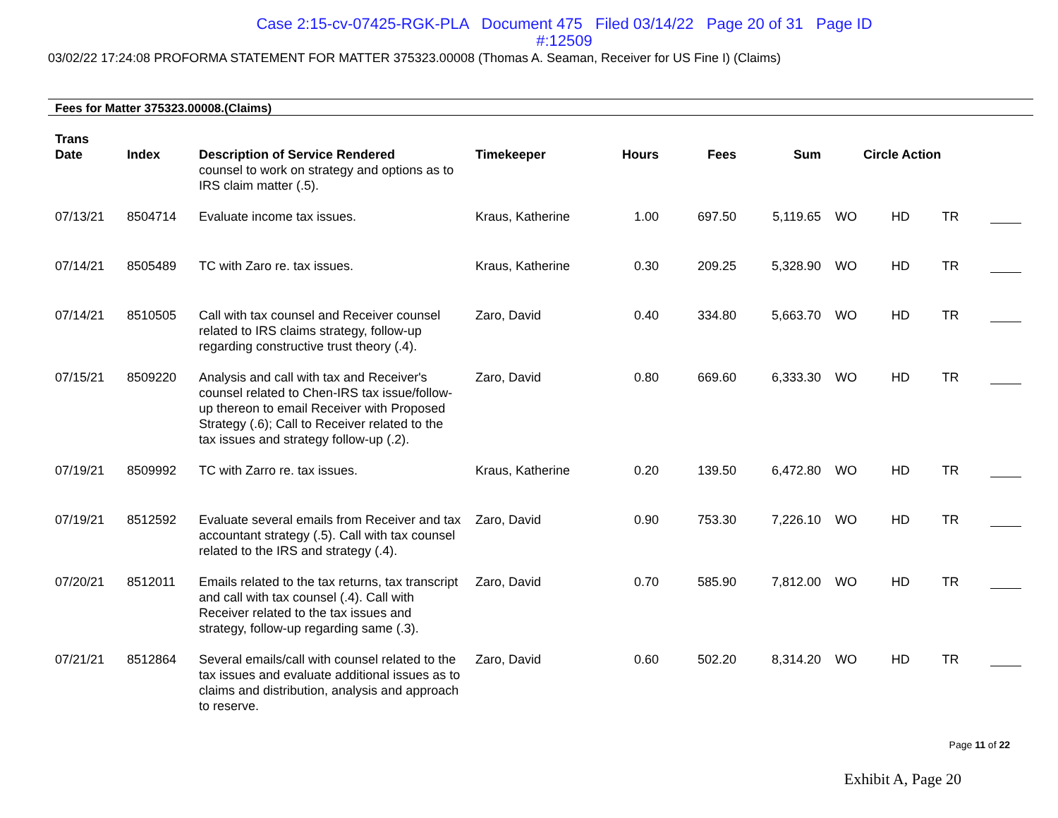Case 2:15-cv-07425-RGK-PLA Document 475 Filed 03/14/22 Page 20 of 31 Page ID
#:12509
03/02/22 17:24:08 PROFORMA STATEMENT FOR MATTER 375323.00008 (Thomas A. Seaman, Receiver for US Fine I) (Claims)
Fees for Matter 375323.00008.(Claims)
| Trans Date | Index | Description of Service Rendered | Timekeeper | Hours | Fees | Sum | Circle Action | | | |
| --- | --- | --- | --- | --- | --- | --- | --- | --- | --- | --- |
| | | counsel to work on strategy and options as to IRS claim matter (.5). | | | | | | | | |
| 07/13/21 | 8504714 | Evaluate income tax issues. | Kraus, Katherine | 1.00 | 697.50 | 5,119.65 | WO | HD | TR | |
| 07/14/21 | 8505489 | TC with Zaro re. tax issues. | Kraus, Katherine | 0.30 | 209.25 | 5,328.90 | WO | HD | TR | |
| 07/14/21 | 8510505 | Call with tax counsel and Receiver counsel related to IRS claims strategy, follow-up regarding constructive trust theory (.4). | Zaro, David | 0.40 | 334.80 | 5,663.70 | WO | HD | TR | |
| 07/15/21 | 8509220 | Analysis and call with tax and Receiver's counsel related to Chen-IRS tax issue/follow-up thereon to email Receiver with Proposed Strategy (.6); Call to Receiver related to the tax issues and strategy follow-up (.2). | Zaro, David | 0.80 | 669.60 | 6,333.30 | WO | HD | TR | |
| 07/19/21 | 8509992 | TC with Zarro re. tax issues. | Kraus, Katherine | 0.20 | 139.50 | 6,472.80 | WO | HD | TR | |
| 07/19/21 | 8512592 | Evaluate several emails from Receiver and tax accountant strategy (.5). Call with tax counsel related to the IRS and strategy (.4). | Zaro, David | 0.90 | 753.30 | 7,226.10 | WO | HD | TR | |
| 07/20/21 | 8512011 | Emails related to the tax returns, tax transcript and call with tax counsel (.4). Call with Receiver related to the tax issues and strategy, follow-up regarding same (.3). | Zaro, David | 0.70 | 585.90 | 7,812.00 | WO | HD | TR | |
| 07/21/21 | 8512864 | Several emails/call with counsel related to the tax issues and evaluate additional issues as to claims and distribution, analysis and approach to reserve. | Zaro, David | 0.60 | 502.20 | 8,314.20 | WO | HD | TR | |
Page 11 of 22
Exhibit A, Page 20